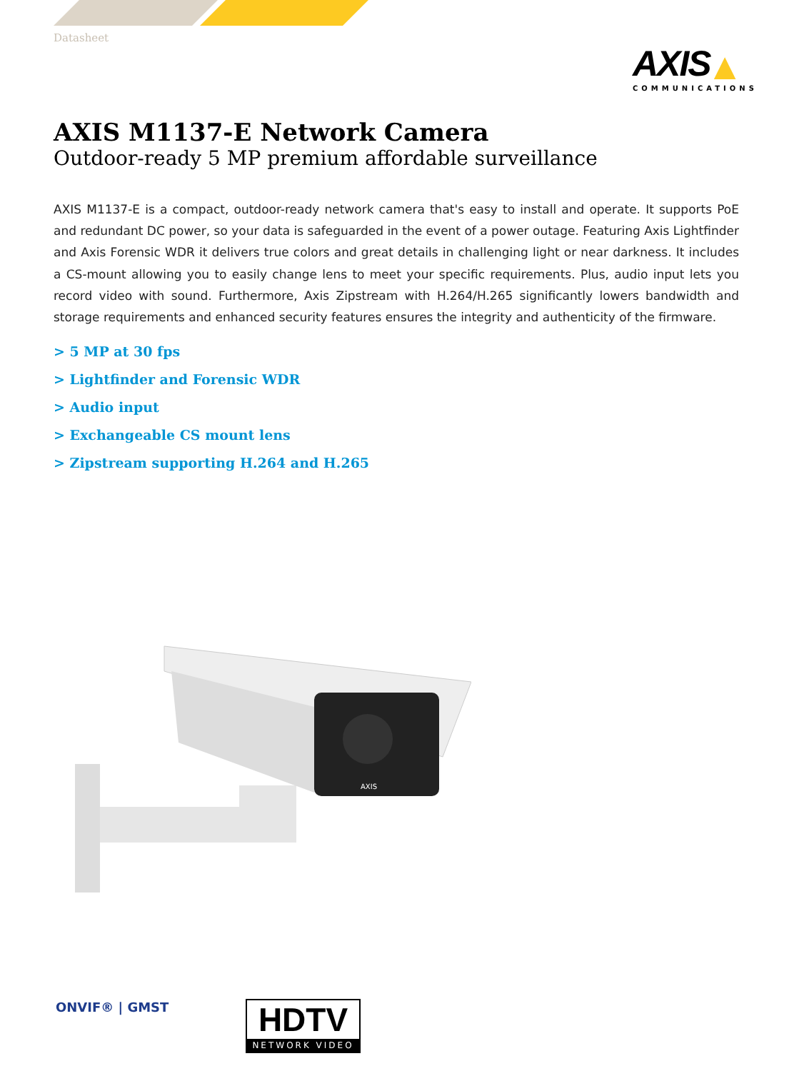Datasheet
AXIS ▲
COMMUNICATIONS
AXIS M1137-E Network Camera
Outdoor-ready 5 MP premium affordable surveillance
AXIS M1137-E is a compact, outdoor-ready network camera that's easy to install and operate. It supports PoE and redundant DC power, so your data is safeguarded in the event of a power outage. Featuring Axis Lightfinder and Axis Forensic WDR it delivers true colors and great details in challenging light or near darkness. It includes a CS-mount allowing you to easily change lens to meet your specific requirements. Plus, audio input lets you record video with sound. Furthermore, Axis Zipstream with H.264/H.265 significantly lowers bandwidth and storage requirements and enhanced security features ensures the integrity and authenticity of the firmware.
> 5 MP at 30 fps
> Lightfinder and Forensic WDR
> Audio input
> Exchangeable CS mount lens
> Zipstream supporting H.264 and H.265
AXIS
ONVIF® | GMST
HDTV
NETWORK VIDEO